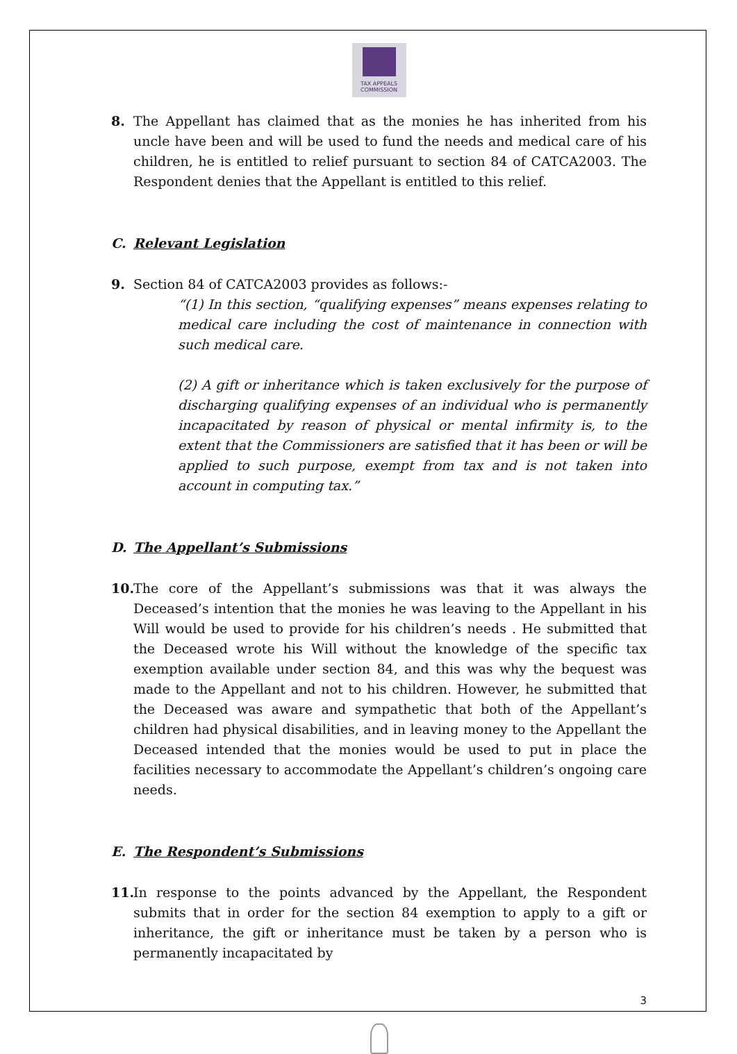TAX APPEALS
COMMISSION
8. The Appellant has claimed that as the monies he has inherited from his uncle have been and will be used to fund the needs and medical care of his children, he is entitled to relief pursuant to section 84 of CATCA2003. The Respondent denies that the Appellant is entitled to this relief.
C. Relevant Legislation
9. Section 84 of CATCA2003 provides as follows:-
“(1) In this section, “qualifying expenses” means expenses relating to medical care including the cost of maintenance in connection with such medical care.
(2) A gift or inheritance which is taken exclusively for the purpose of discharging qualifying expenses of an individual who is permanently incapacitated by reason of physical or mental infirmity is, to the extent that the Commissioners are satisfied that it has been or will be applied to such purpose, exempt from tax and is not taken into account in computing tax.”
D. The Appellant’s Submissions
10.
The core of the Appellant’s submissions was that it was always the Deceased’s intention that the monies he was leaving to the Appellant in his Will would be used to provide for his children’s needs . He submitted that the Deceased wrote his Will without the knowledge of the specific tax exemption available under section 84, and this was why the bequest was made to the Appellant and not to his children. However, he submitted that the Deceased was aware and sympathetic that both of the Appellant’s children had physical disabilities, and in leaving money to the Appellant the Deceased intended that the monies would be used to put in place the facilities necessary to accommodate the Appellant’s children’s ongoing care needs.
E. The Respondent’s Submissions
11.
In response to the points advanced by the Appellant, the Respondent submits that in order for the section 84 exemption to apply to a gift or inheritance, the gift or inheritance must be taken by a person who is permanently incapacitated by
3